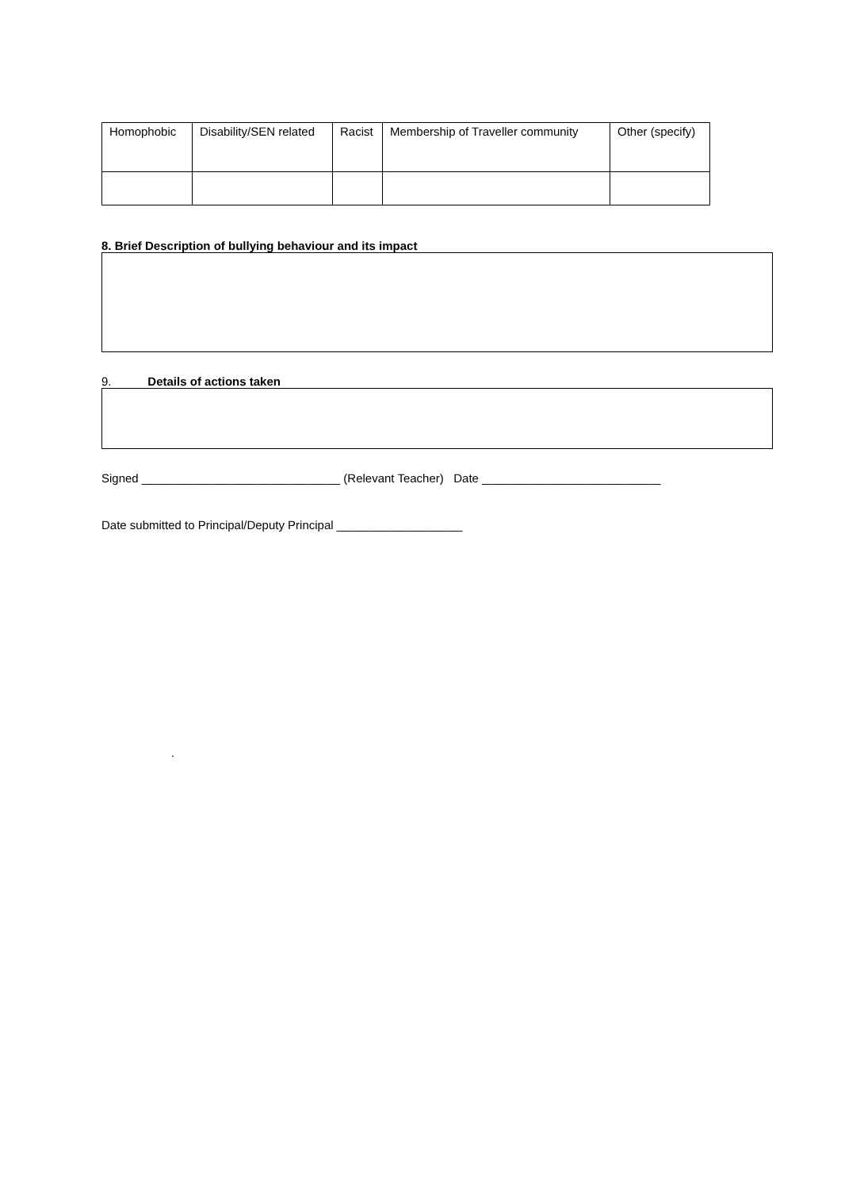| Homophobic | Disability/SEN related | Racist | Membership of Traveller community | Other (specify) |
8. Brief Description of bullying behaviour and its impact
9. Details of actions taken
Signed ______________________________ (Relevant Teacher) Date ___________________________
Date submitted to Principal/Deputy Principal ___________________
.